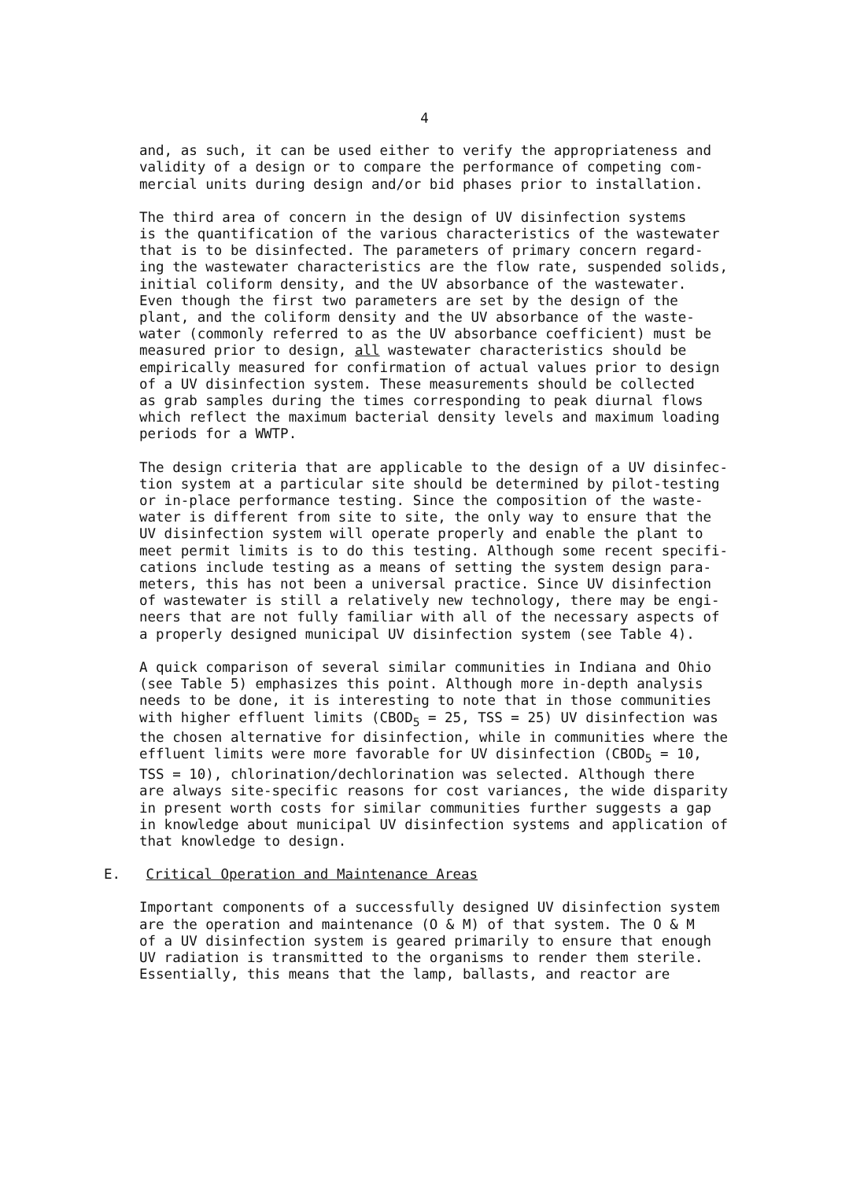4
and, as such, it can be used either to verify the appropriateness and validity of a design or to compare the performance of competing com- mercial units during design and/or bid phases prior to installation.
The third area of concern in the design of UV disinfection systems is the quantification of the various characteristics of the wastewater that is to be disinfected. The parameters of primary concern regard- ing the wastewater characteristics are the flow rate, suspended solids, initial coliform density, and the UV absorbance of the wastewater. Even though the first two parameters are set by the design of the plant, and the coliform density and the UV absorbance of the waste- water (commonly referred to as the UV absorbance coefficient) must be measured prior to design, all wastewater characteristics should be empirically measured for confirmation of actual values prior to design of a UV disinfection system. These measurements should be collected as grab samples during the times corresponding to peak diurnal flows which reflect the maximum bacterial density levels and maximum loading periods for a WWTP.
The design criteria that are applicable to the design of a UV disinfec- tion system at a particular site should be determined by pilot-testing or in-place performance testing. Since the composition of the waste- water is different from site to site, the only way to ensure that the UV disinfection system will operate properly and enable the plant to meet permit limits is to do this testing. Although some recent specifi- cations include testing as a means of setting the system design para- meters, this has not been a universal practice. Since UV disinfection of wastewater is still a relatively new technology, there may be engi- neers that are not fully familiar with all of the necessary aspects of a properly designed municipal UV disinfection system (see Table 4).
A quick comparison of several similar communities in Indiana and Ohio (see Table 5) emphasizes this point. Although more in-depth analysis needs to be done, it is interesting to note that in those communities with higher effluent limits (CBOD<sub>5</sub> = 25, TSS = 25) UV disinfection was the chosen alternative for disinfection, while in communities where the effluent limits were more favorable for UV disinfection (CBOD<sub>5</sub> = 10, TSS = 10), chlorination/dechlorination was selected. Although there are always site-specific reasons for cost variances, the wide disparity in present worth costs for similar communities further suggests a gap in knowledge about municipal UV disinfection systems and application of that knowledge to design.
E. Critical Operation and Maintenance Areas
Important components of a successfully designed UV disinfection system are the operation and maintenance (O & M) of that system. The O & M of a UV disinfection system is geared primarily to ensure that enough UV radiation is transmitted to the organisms to render them sterile. Essentially, this means that the lamp, ballasts, and reactor are